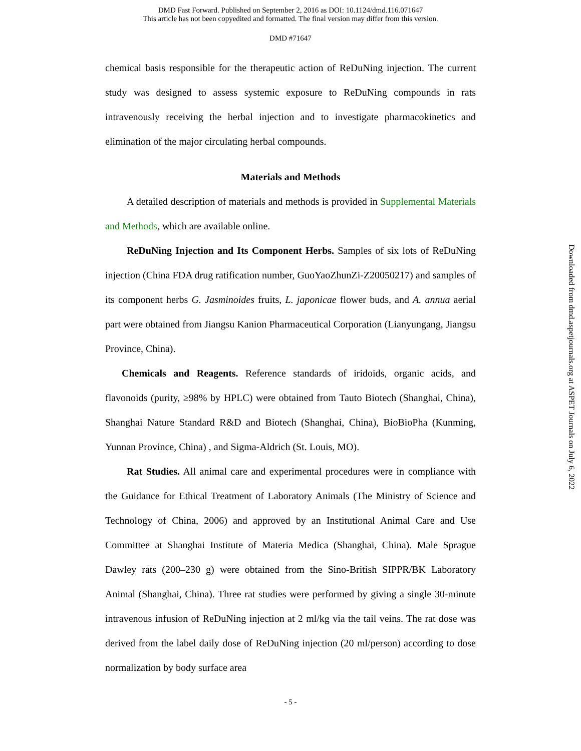DMD Fast Forward. Published on September 2, 2016 as DOI: 10.1124/dmd.116.071647
This article has not been copyedited and formatted. The final version may differ from this version.
DMD #71647
chemical basis responsible for the therapeutic action of ReDuNing injection. The current study was designed to assess systemic exposure to ReDuNing compounds in rats intravenously receiving the herbal injection and to investigate pharmacokinetics and elimination of the major circulating herbal compounds.
Materials and Methods
A detailed description of materials and methods is provided in Supplemental Materials and Methods, which are available online.
ReDuNing Injection and Its Component Herbs. Samples of six lots of ReDuNing injection (China FDA drug ratification number, GuoYaoZhunZi-Z20050217) and samples of its component herbs G. Jasminoides fruits, L. japonicae flower buds, and A. annua aerial part were obtained from Jiangsu Kanion Pharmaceutical Corporation (Lianyungang, Jiangsu Province, China).
Chemicals and Reagents. Reference standards of iridoids, organic acids, and flavonoids (purity, ≥98% by HPLC) were obtained from Tauto Biotech (Shanghai, China), Shanghai Nature Standard R&D and Biotech (Shanghai, China), BioBioPha (Kunming, Yunnan Province, China) , and Sigma-Aldrich (St. Louis, MO).
Rat Studies. All animal care and experimental procedures were in compliance with the Guidance for Ethical Treatment of Laboratory Animals (The Ministry of Science and Technology of China, 2006) and approved by an Institutional Animal Care and Use Committee at Shanghai Institute of Materia Medica (Shanghai, China). Male Sprague Dawley rats (200–230 g) were obtained from the Sino-British SIPPR/BK Laboratory Animal (Shanghai, China). Three rat studies were performed by giving a single 30-minute intravenous infusion of ReDuNing injection at 2 ml/kg via the tail veins. The rat dose was derived from the label daily dose of ReDuNing injection (20 ml/person) according to dose normalization by body surface area
- 5 -
Downloaded from dmd.aspetjournals.org at ASPET Journals on July 6, 2022